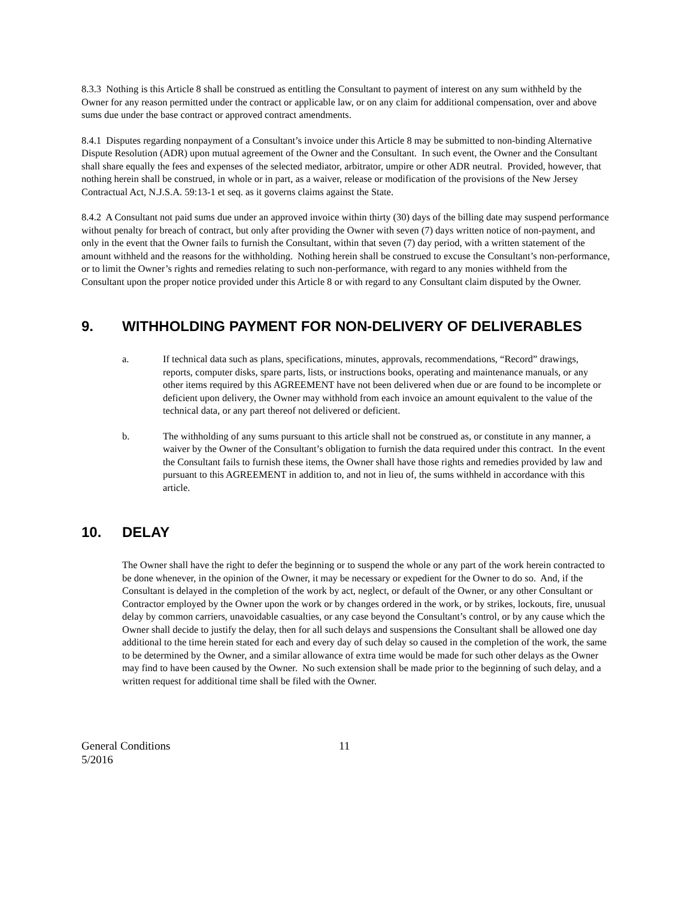8.3.3 Nothing is this Article 8 shall be construed as entitling the Consultant to payment of interest on any sum withheld by the Owner for any reason permitted under the contract or applicable law, or on any claim for additional compensation, over and above sums due under the base contract or approved contract amendments.
8.4.1 Disputes regarding nonpayment of a Consultant’s invoice under this Article 8 may be submitted to non-binding Alternative Dispute Resolution (ADR) upon mutual agreement of the Owner and the Consultant. In such event, the Owner and the Consultant shall share equally the fees and expenses of the selected mediator, arbitrator, umpire or other ADR neutral. Provided, however, that nothing herein shall be construed, in whole or in part, as a waiver, release or modification of the provisions of the New Jersey Contractual Act, N.J.S.A. 59:13-1 et seq. as it governs claims against the State.
8.4.2 A Consultant not paid sums due under an approved invoice within thirty (30) days of the billing date may suspend performance without penalty for breach of contract, but only after providing the Owner with seven (7) days written notice of non-payment, and only in the event that the Owner fails to furnish the Consultant, within that seven (7) day period, with a written statement of the amount withheld and the reasons for the withholding. Nothing herein shall be construed to excuse the Consultant’s non-performance, or to limit the Owner’s rights and remedies relating to such non-performance, with regard to any monies withheld from the Consultant upon the proper notice provided under this Article 8 or with regard to any Consultant claim disputed by the Owner.
9. WITHHOLDING PAYMENT FOR NON-DELIVERY OF DELIVERABLES
a. If technical data such as plans, specifications, minutes, approvals, recommendations, “Record” drawings, reports, computer disks, spare parts, lists, or instructions books, operating and maintenance manuals, or any other items required by this AGREEMENT have not been delivered when due or are found to be incomplete or deficient upon delivery, the Owner may withhold from each invoice an amount equivalent to the value of the technical data, or any part thereof not delivered or deficient.
b. The withholding of any sums pursuant to this article shall not be construed as, or constitute in any manner, a waiver by the Owner of the Consultant’s obligation to furnish the data required under this contract. In the event the Consultant fails to furnish these items, the Owner shall have those rights and remedies provided by law and pursuant to this AGREEMENT in addition to, and not in lieu of, the sums withheld in accordance with this article.
10. DELAY
The Owner shall have the right to defer the beginning or to suspend the whole or any part of the work herein contracted to be done whenever, in the opinion of the Owner, it may be necessary or expedient for the Owner to do so. And, if the Consultant is delayed in the completion of the work by act, neglect, or default of the Owner, or any other Consultant or Contractor employed by the Owner upon the work or by changes ordered in the work, or by strikes, lockouts, fire, unusual delay by common carriers, unavoidable casualties, or any case beyond the Consultant’s control, or by any cause which the Owner shall decide to justify the delay, then for all such delays and suspensions the Consultant shall be allowed one day additional to the time herein stated for each and every day of such delay so caused in the completion of the work, the same to be determined by the Owner, and a similar allowance of extra time would be made for such other delays as the Owner may find to have been caused by the Owner. No such extension shall be made prior to the beginning of such delay, and a written request for additional time shall be filed with the Owner.
General Conditions
5/2016
11